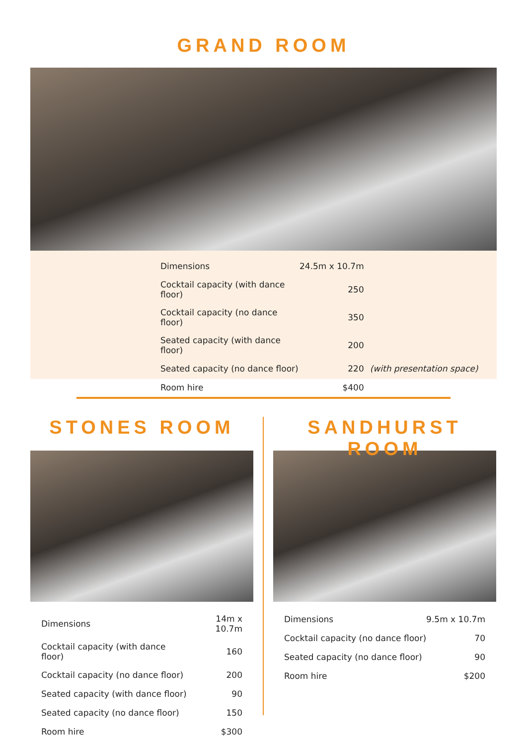GRAND ROOM
| Dimensions | 24.5m x 10.7m | |
| Cocktail capacity (with dance floor) | 250 | |
| Cocktail capacity (no dance floor) | 350 | |
| Seated capacity (with dance floor) | 200 | |
| Seated capacity (no dance floor) | 220 | (with presentation space) |
| Room hire | $400 | |
STONES ROOM
| Dimensions | 14m x 10.7m |
| Cocktail capacity (with dance floor) | 160 |
| Cocktail capacity (no dance floor) | 200 |
| Seated capacity (with dance floor) | 90 |
| Seated capacity (no dance floor) | 150 |
| Room hire | $300 |
SANDHURST ROOM
| Dimensions | 9.5m x 10.7m |
| Cocktail capacity (no dance floor) | 70 |
| Seated capacity (no dance floor) | 90 |
| Room hire | $200 |